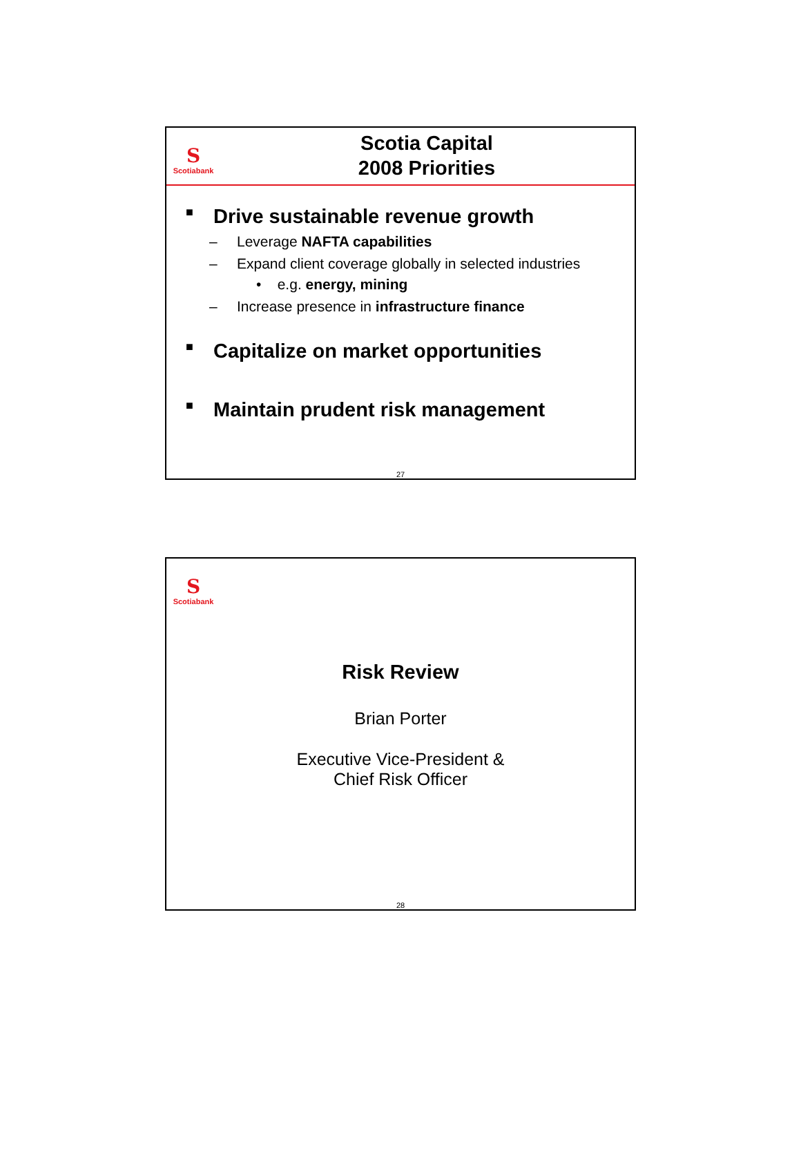S
Scotiabank
Scotia Capital
2008 Priorities
■ Drive sustainable revenue growth
– Leverage NAFTA capabilities
– Expand client coverage globally in selected industries
• e.g. energy, mining
– Increase presence in infrastructure finance
■ Capitalize on market opportunities
■ Maintain prudent risk management
27
S
Scotiabank
Risk Review
Brian Porter
Executive Vice-President &
Chief Risk Officer
28